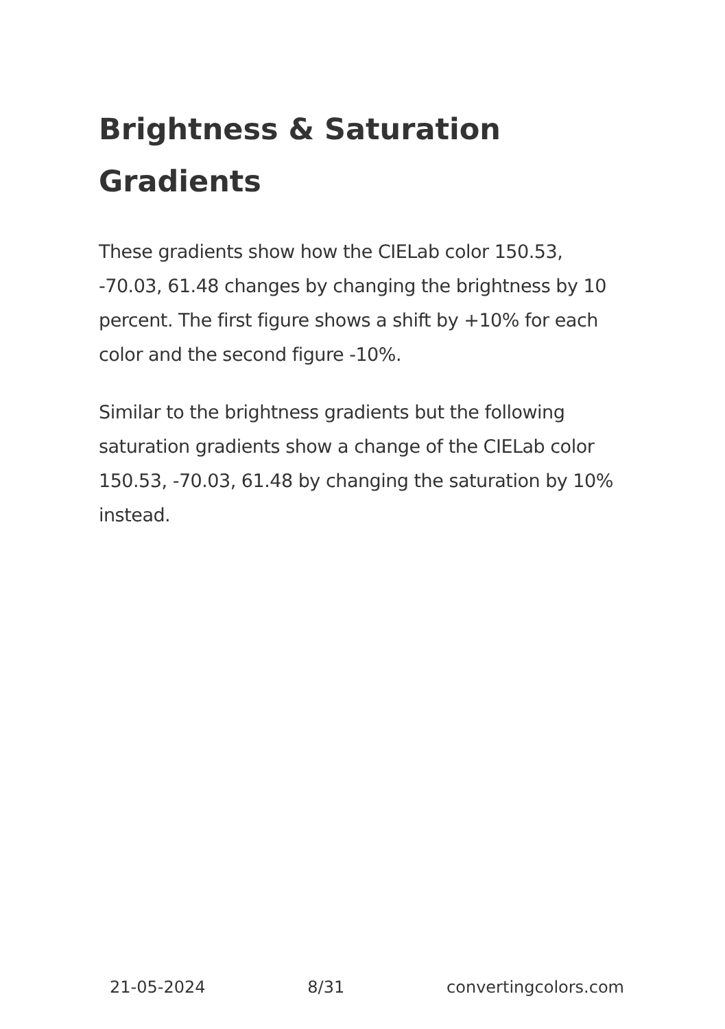Brightness & Saturation Gradients
These gradients show how the CIELab color 150.53, -70.03, 61.48 changes by changing the brightness by 10 percent. The first figure shows a shift by +10% for each color and the second figure -10%.
Similar to the brightness gradients but the following saturation gradients show a change of the CIELab color 150.53, -70.03, 61.48 by changing the saturation by 10% instead.
21-05-2024 8/31 convertingcolors.com